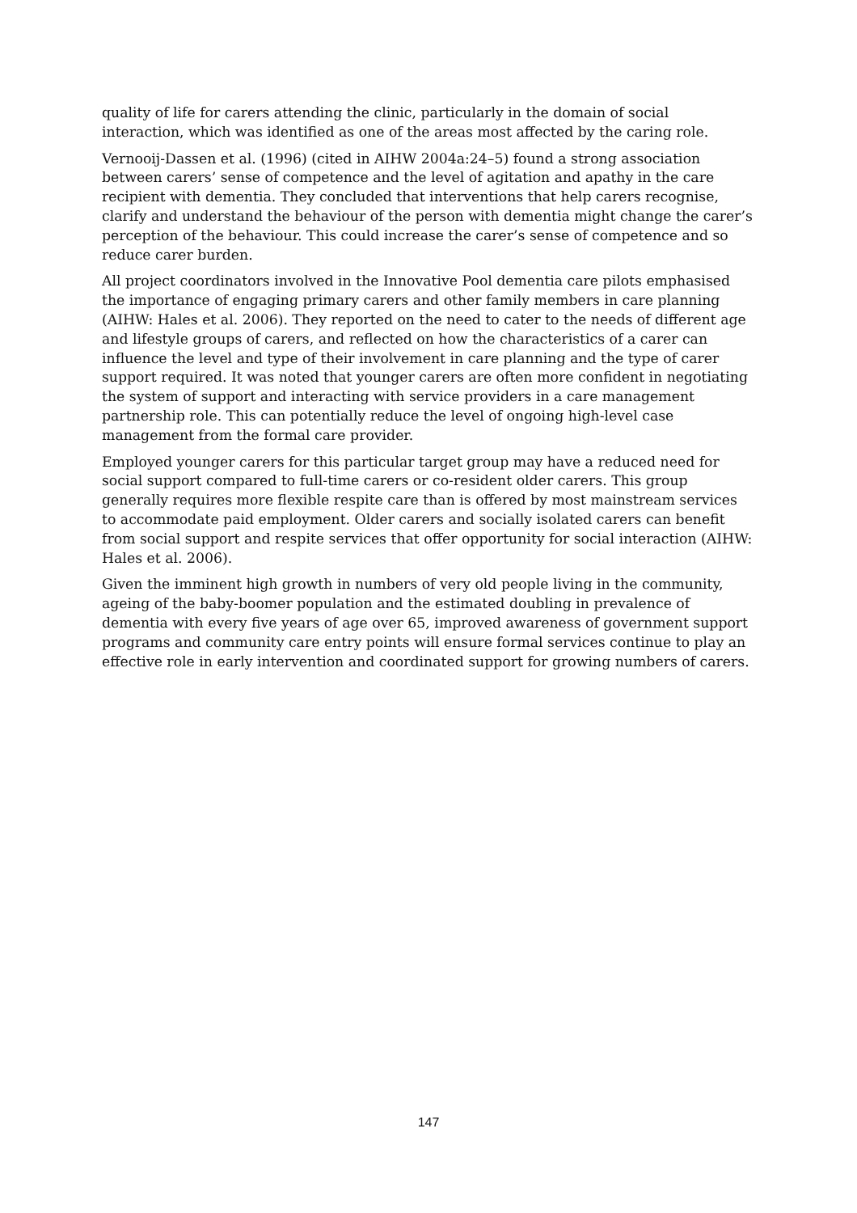quality of life for carers attending the clinic, particularly in the domain of social interaction, which was identified as one of the areas most affected by the caring role.
Vernooij-Dassen et al. (1996) (cited in AIHW 2004a:24–5) found a strong association between carers’ sense of competence and the level of agitation and apathy in the care recipient with dementia. They concluded that interventions that help carers recognise, clarify and understand the behaviour of the person with dementia might change the carer’s perception of the behaviour. This could increase the carer’s sense of competence and so reduce carer burden.
All project coordinators involved in the Innovative Pool dementia care pilots emphasised the importance of engaging primary carers and other family members in care planning (AIHW: Hales et al. 2006). They reported on the need to cater to the needs of different age and lifestyle groups of carers, and reflected on how the characteristics of a carer can influence the level and type of their involvement in care planning and the type of carer support required. It was noted that younger carers are often more confident in negotiating the system of support and interacting with service providers in a care management partnership role. This can potentially reduce the level of ongoing high-level case management from the formal care provider.
Employed younger carers for this particular target group may have a reduced need for social support compared to full-time carers or co-resident older carers. This group generally requires more flexible respite care than is offered by most mainstream services to accommodate paid employment. Older carers and socially isolated carers can benefit from social support and respite services that offer opportunity for social interaction (AIHW: Hales et al. 2006).
Given the imminent high growth in numbers of very old people living in the community, ageing of the baby-boomer population and the estimated doubling in prevalence of dementia with every five years of age over 65, improved awareness of government support programs and community care entry points will ensure formal services continue to play an effective role in early intervention and coordinated support for growing numbers of carers.
147